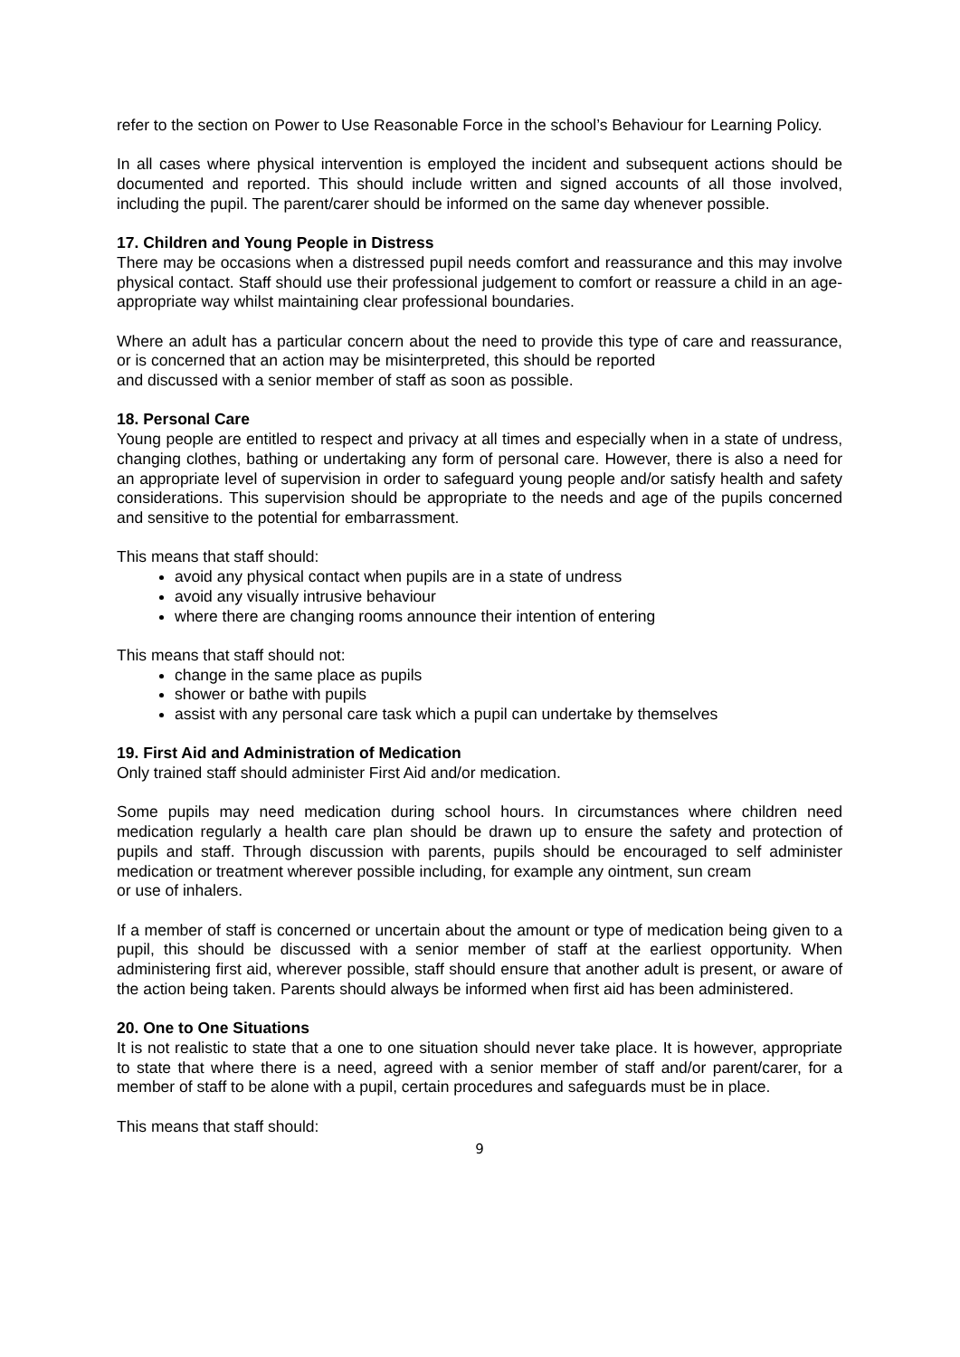refer to the section on Power to Use Reasonable Force in the school’s Behaviour for Learning Policy.
In all cases where physical intervention is employed the incident and subsequent actions should be documented and reported. This should include written and signed accounts of all those involved, including the pupil. The parent/carer should be informed on the same day whenever possible.
17. Children and Young People in Distress
There may be occasions when a distressed pupil needs comfort and reassurance and this may involve physical contact. Staff should use their professional judgement to comfort or reassure a child in an age-appropriate way whilst maintaining clear professional boundaries.
Where an adult has a particular concern about the need to provide this type of care and reassurance, or is concerned that an action may be misinterpreted, this should be reported
and discussed with a senior member of staff as soon as possible.
18. Personal Care
Young people are entitled to respect and privacy at all times and especially when in a state of undress, changing clothes, bathing or undertaking any form of personal care. However, there is also a need for an appropriate level of supervision in order to safeguard young people and/or satisfy health and safety considerations. This supervision should be appropriate to the needs and age of the pupils concerned and sensitive to the potential for embarrassment.
This means that staff should:
avoid any physical contact when pupils are in a state of undress
avoid any visually intrusive behaviour
where there are changing rooms announce their intention of entering
This means that staff should not:
change in the same place as pupils
shower or bathe with pupils
assist with any personal care task which a pupil can undertake by themselves
19. First Aid and Administration of Medication
Only trained staff should administer First Aid and/or medication.
Some pupils may need medication during school hours. In circumstances where children need medication regularly a health care plan should be drawn up to ensure the safety and protection of pupils and staff. Through discussion with parents, pupils should be encouraged to self administer medication or treatment wherever possible including, for example any ointment, sun cream
or use of inhalers.
If a member of staff is concerned or uncertain about the amount or type of medication being given to a pupil, this should be discussed with a senior member of staff at the earliest opportunity. When administering first aid, wherever possible, staff should ensure that another adult is present, or aware of the action being taken. Parents should always be informed when first aid has been administered.
20. One to One Situations
It is not realistic to state that a one to one situation should never take place. It is however, appropriate to state that where there is a need, agreed with a senior member of staff and/or parent/carer, for a member of staff to be alone with a pupil, certain procedures and safeguards must be in place.
This means that staff should:
9